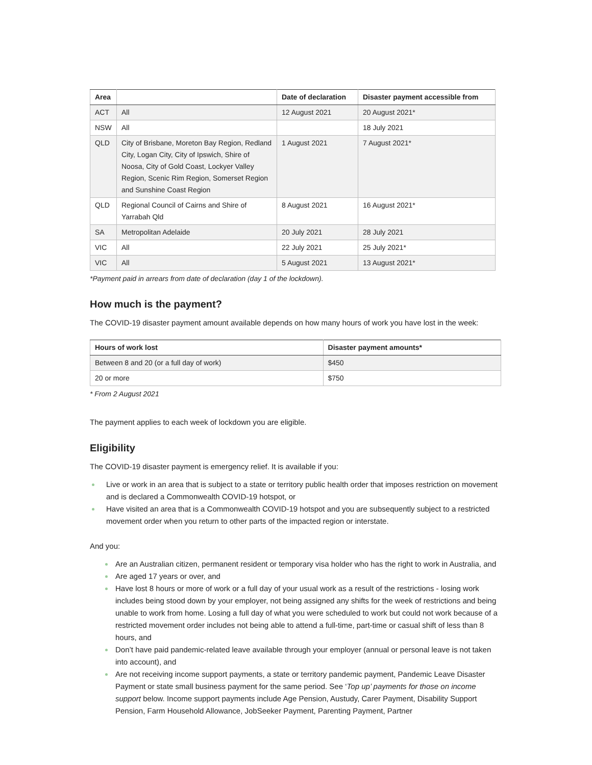| Area | | Date of declaration | Disaster payment accessible from |
| --- | --- | --- | --- |
| ACT | All | 12 August 2021 | 20 August 2021* |
| NSW | All | | 18 July 2021 |
| QLD | City of Brisbane, Moreton Bay Region, Redland City, Logan City, City of Ipswich, Shire of Noosa, City of Gold Coast, Lockyer Valley Region, Scenic Rim Region, Somerset Region and Sunshine Coast Region | 1 August 2021 | 7 August 2021* |
| QLD | Regional Council of Cairns and Shire of Yarrabah Qld | 8 August 2021 | 16 August 2021* |
| SA | Metropolitan Adelaide | 20 July 2021 | 28 July 2021 |
| VIC | All | 22 July 2021 | 25 July 2021* |
| VIC | All | 5 August 2021 | 13 August 2021* |
*Payment paid in arrears from date of declaration (day 1 of the lockdown).
How much is the payment?
The COVID-19 disaster payment amount available depends on how many hours of work you have lost in the week:
| Hours of work lost | Disaster payment amounts* |
| --- | --- |
| Between 8 and 20 (or a full day of work) | $450 |
| 20 or more | $750 |
* From 2 August 2021
The payment applies to each week of lockdown you are eligible.
Eligibility
The COVID-19 disaster payment is emergency relief. It is available if you:
Live or work in an area that is subject to a state or territory public health order that imposes restriction on movement and is declared a Commonwealth COVID-19 hotspot, or
Have visited an area that is a Commonwealth COVID-19 hotspot and you are subsequently subject to a restricted movement order when you return to other parts of the impacted region or interstate.
And you:
Are an Australian citizen, permanent resident or temporary visa holder who has the right to work in Australia, and
Are aged 17 years or over, and
Have lost 8 hours or more of work or a full day of your usual work as a result of the restrictions - losing work includes being stood down by your employer, not being assigned any shifts for the week of restrictions and being unable to work from home. Losing a full day of what you were scheduled to work but could not work because of a restricted movement order includes not being able to attend a full-time, part-time or casual shift of less than 8 hours, and
Don’t have paid pandemic-related leave available through your employer (annual or personal leave is not taken into account), and
Are not receiving income support payments, a state or territory pandemic payment, Pandemic Leave Disaster Payment or state small business payment for the same period. See ‘Top up’ payments for those on income support below. Income support payments include Age Pension, Austudy, Carer Payment, Disability Support Pension, Farm Household Allowance, JobSeeker Payment, Parenting Payment, Partner